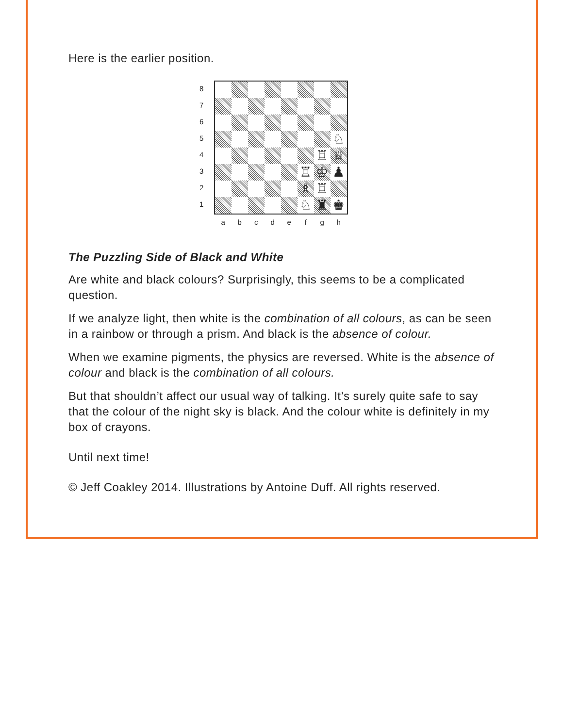Here is the earlier position.
87654321
| | | | | | | | ♘ |
| | | | | | | ♖ | ♕ |
| | | | | | ♖ | ♔ | ♟ |
| | | | | | ♗ | ♖ | |
| | | | | | ♘ | ♜ | ♚ |
abcdefgh
The Puzzling Side of Black and White
Are white and black colours? Surprisingly, this seems to be a complicated question.
If we analyze light, then white is the combination of all colours, as can be seen in a rainbow or through a prism. And black is the absence of colour.
When we examine pigments, the physics are reversed. White is the absence of colour and black is the combination of all colours.
But that shouldn’t affect our usual way of talking. It’s surely quite safe to say that the colour of the night sky is black. And the colour white is definitely in my box of crayons.
Until next time!
© Jeff Coakley 2014. Illustrations by Antoine Duff. All rights reserved.